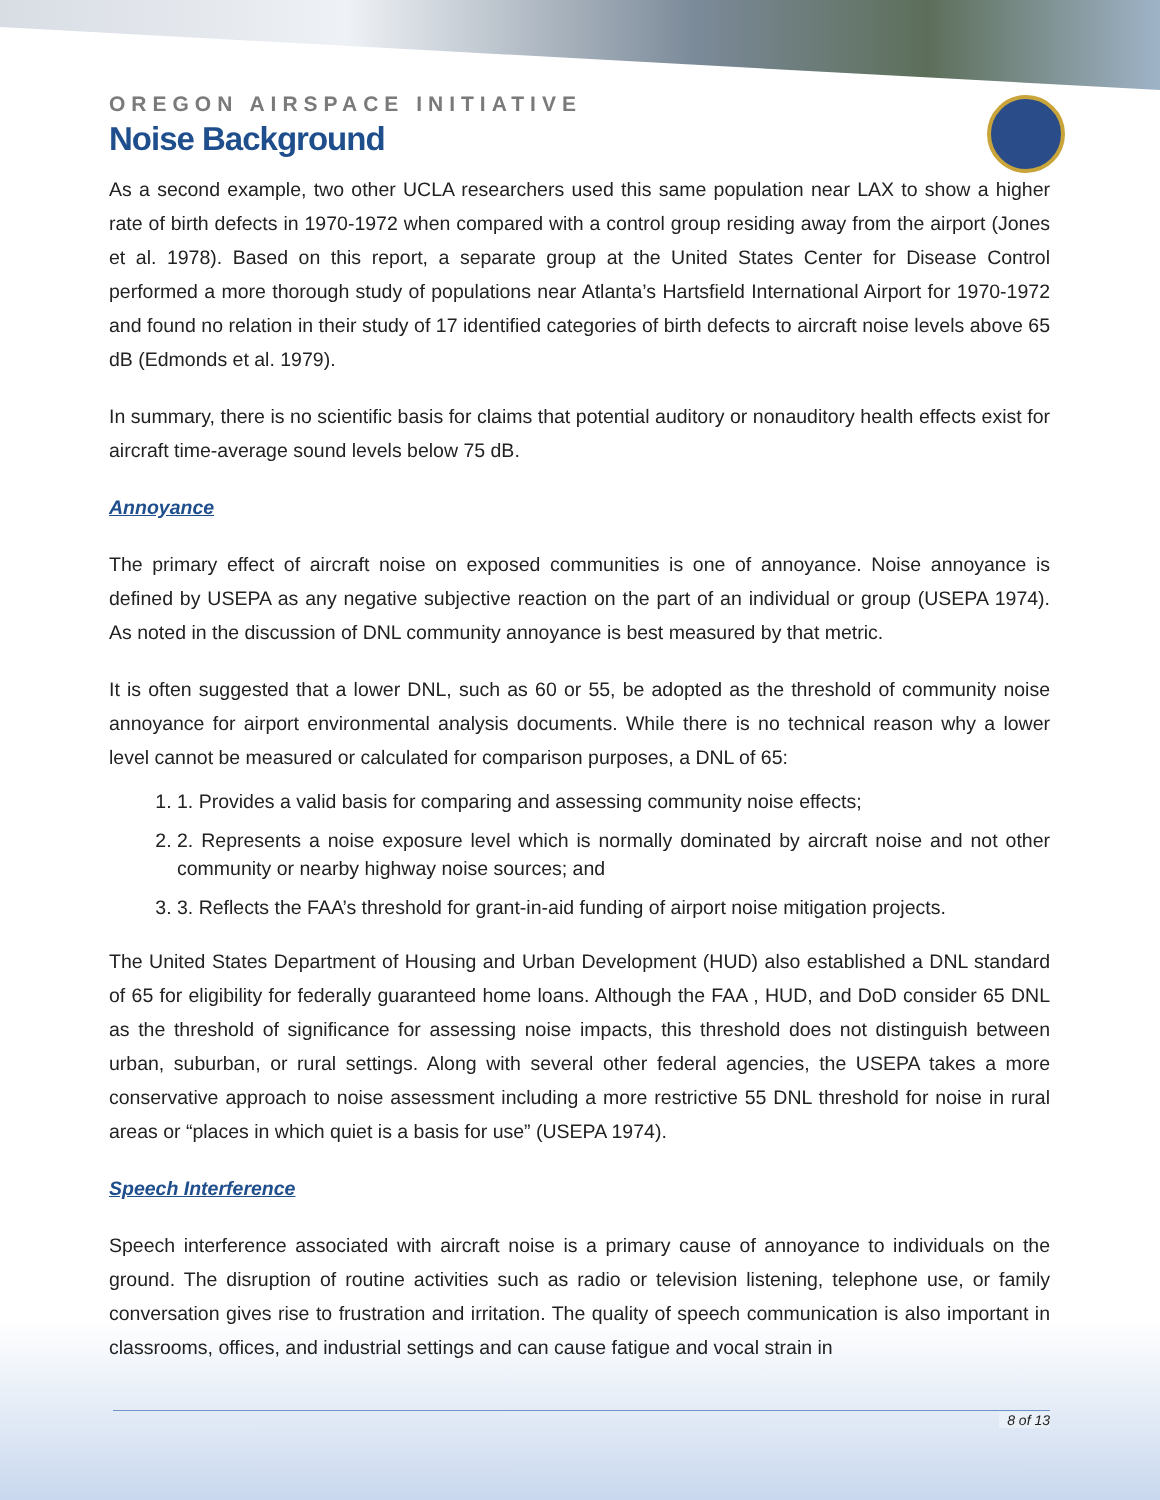OREGON AIRSPACE INITIATIVE
Noise Background
As a second example, two other UCLA researchers used this same population near LAX to show a higher rate of birth defects in 1970-1972 when compared with a control group residing away from the airport (Jones et al. 1978). Based on this report, a separate group at the United States Center for Disease Control performed a more thorough study of populations near Atlanta’s Hartsfield International Airport for 1970-1972 and found no relation in their study of 17 identified categories of birth defects to aircraft noise levels above 65 dB (Edmonds et al. 1979).
In summary, there is no scientific basis for claims that potential auditory or nonauditory health effects exist for aircraft time-average sound levels below 75 dB.
Annoyance
The primary effect of aircraft noise on exposed communities is one of annoyance. Noise annoyance is defined by USEPA as any negative subjective reaction on the part of an individual or group (USEPA 1974). As noted in the discussion of DNL community annoyance is best measured by that metric.
It is often suggested that a lower DNL, such as 60 or 55, be adopted as the threshold of community noise annoyance for airport environmental analysis documents. While there is no technical reason why a lower level cannot be measured or calculated for comparison purposes, a DNL of 65:
1. 1. Provides a valid basis for comparing and assessing community noise effects;
2. 2. Represents a noise exposure level which is normally dominated by aircraft noise and not other community or nearby highway noise sources; and
3. 3. Reflects the FAA’s threshold for grant-in-aid funding of airport noise mitigation projects.
The United States Department of Housing and Urban Development (HUD) also established a DNL standard of 65 for eligibility for federally guaranteed home loans. Although the FAA , HUD, and DoD consider 65 DNL as the threshold of significance for assessing noise impacts, this threshold does not distinguish between urban, suburban, or rural settings. Along with several other federal agencies, the USEPA takes a more conservative approach to noise assessment including a more restrictive 55 DNL threshold for noise in rural areas or “places in which quiet is a basis for use” (USEPA 1974).
Speech Interference
Speech interference associated with aircraft noise is a primary cause of annoyance to individuals on the ground. The disruption of routine activities such as radio or television listening, telephone use, or family conversation gives rise to frustration and irritation. The quality of speech communication is also important in classrooms, offices, and industrial settings and can cause fatigue and vocal strain in
8 of 13